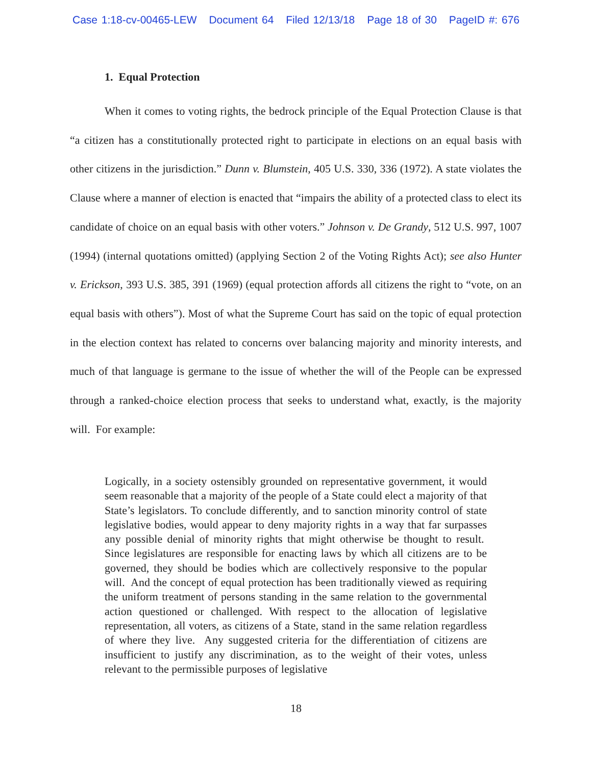Case 1:18-cv-00465-LEW Document 64 Filed 12/13/18 Page 18 of 30 PageID #: 676
1. Equal Protection
When it comes to voting rights, the bedrock principle of the Equal Protection Clause is that “a citizen has a constitutionally protected right to participate in elections on an equal basis with other citizens in the jurisdiction.” Dunn v. Blumstein, 405 U.S. 330, 336 (1972). A state violates the Clause where a manner of election is enacted that “impairs the ability of a protected class to elect its candidate of choice on an equal basis with other voters.” Johnson v. De Grandy, 512 U.S. 997, 1007 (1994) (internal quotations omitted) (applying Section 2 of the Voting Rights Act); see also Hunter v. Erickson, 393 U.S. 385, 391 (1969) (equal protection affords all citizens the right to “vote, on an equal basis with others”). Most of what the Supreme Court has said on the topic of equal protection in the election context has related to concerns over balancing majority and minority interests, and much of that language is germane to the issue of whether the will of the People can be expressed through a ranked-choice election process that seeks to understand what, exactly, is the majority will. For example:
Logically, in a society ostensibly grounded on representative government, it would seem reasonable that a majority of the people of a State could elect a majority of that State’s legislators. To conclude differently, and to sanction minority control of state legislative bodies, would appear to deny majority rights in a way that far surpasses any possible denial of minority rights that might otherwise be thought to result. Since legislatures are responsible for enacting laws by which all citizens are to be governed, they should be bodies which are collectively responsive to the popular will. And the concept of equal protection has been traditionally viewed as requiring the uniform treatment of persons standing in the same relation to the governmental action questioned or challenged. With respect to the allocation of legislative representation, all voters, as citizens of a State, stand in the same relation regardless of where they live. Any suggested criteria for the differentiation of citizens are insufficient to justify any discrimination, as to the weight of their votes, unless relevant to the permissible purposes of legislative
18